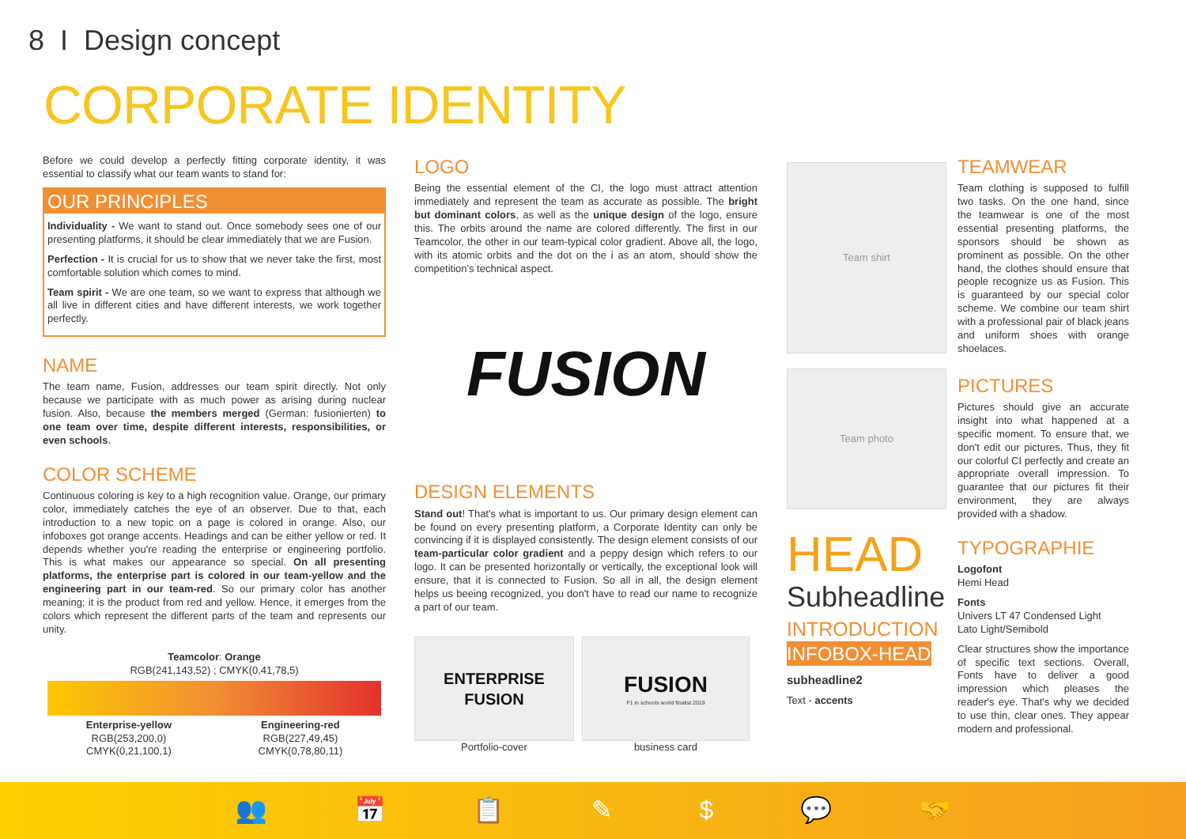8 I Design concept
CORPORATE IDENTITY
Before we could develop a perfectly fitting corporate identity, it was essential to classify what our team wants to stand for:
OUR PRINCIPLES
Individuality - We want to stand out. Once somebody sees one of our presenting platforms, it should be clear immediately that we are Fusion.
Perfection - It is crucial for us to show that we never take the first, most comfortable solution which comes to mind.
Team spirit - We are one team, so we want to express that although we all live in different cities and have different interests, we work together perfectly.
NAME
The team name, Fusion, addresses our team spirit directly. Not only because we participate with as much power as arising during nuclear fusion. Also, because the members merged (German: fusionierten) to one team over time, despite different interests, responsibilities, or even schools.
COLOR SCHEME
Continuous coloring is key to a high recognition value. Orange, our primary color, immediately catches the eye of an observer. Due to that, each introduction to a new topic on a page is colored in orange. Also, our infoboxes got orange accents. Headings and can be either yellow or red. It depends whether you're reading the enterprise or engineering portfolio. This is what makes our appearance so special. On all presenting platforms, the enterprise part is colored in our team-yellow and the engineering part in our team-red. So our primary color has another meaning; it is the product from red and yellow. Hence, it emerges from the colors which represent the different parts of the team and represents our unity.
Teamcolor: Orange
RGB(241,143,52) ; CMYK(0,41,78,5)
Enterprise-yellow
RGB(253,200,0)
CMYK(0,21,100,1)
Engineering-red
RGB(227,49,45)
CMYK(0,78,80,11)
LOGO
Being the essential element of the CI, the logo must attract attention immediately and represent the team as accurate as possible. The bright but dominant colors, as well as the unique design of the logo, ensure this. The orbits around the name are colored differently. The first in our Teamcolor, the other in our team-typical color gradient. Above all, the logo, with its atomic orbits and the dot on the i as an atom, should show the competition's technical aspect.
FUSION
DESIGN ELEMENTS
Stand out! That's what is important to us. Our primary design element can be found on every presenting platform, a Corporate Identity can only be convincing if it is displayed consistently. The design element consists of our team-particular color gradient and a peppy design which refers to our logo. It can be presented horizontally or vertically, the exceptional look will ensure, that it is connected to Fusion. So all in all, the design element helps us beeing recognized, you don't have to read our name to recognize a part of our team.
ENTERPRISE FUSION
Portfolio-cover
FUSION
F1 in schools world finalist 2019
business card
Team shirt
Team photo
HEAD
Subheadline
INTRODUCTION
INFOBOX-HEAD
subheadline2
Text - accents
TEAMWEAR
Team clothing is supposed to fulfill two tasks. On the one hand, since the teamwear is one of the most essential presenting platforms, the sponsors should be shown as prominent as possible. On the other hand, the clothes should ensure that people recognize us as Fusion. This is guaranteed by our special color scheme. We combine our team shirt with a professional pair of black jeans and uniform shoes with orange shoelaces.
PICTURES
Pictures should give an accurate insight into what happened at a specific moment. To ensure that, we don't edit our pictures. Thus, they fit our colorful CI perfectly and create an appropriate overall impression. To guarantee that our pictures fit their environment, they are always provided with a shadow.
TYPOGRAPHIE
Logofont
Hemi Head
Fonts
Univers LT 47 Condensed Light
Lato Light/Semibold
Clear structures show the importance of specific text sections. Overall, Fonts have to deliver a good impression which pleases the reader's eye. That's why we decided to use thin, clear ones. They appear modern and professional.
👥 📅 📋 ✎ $ 💬 🤝